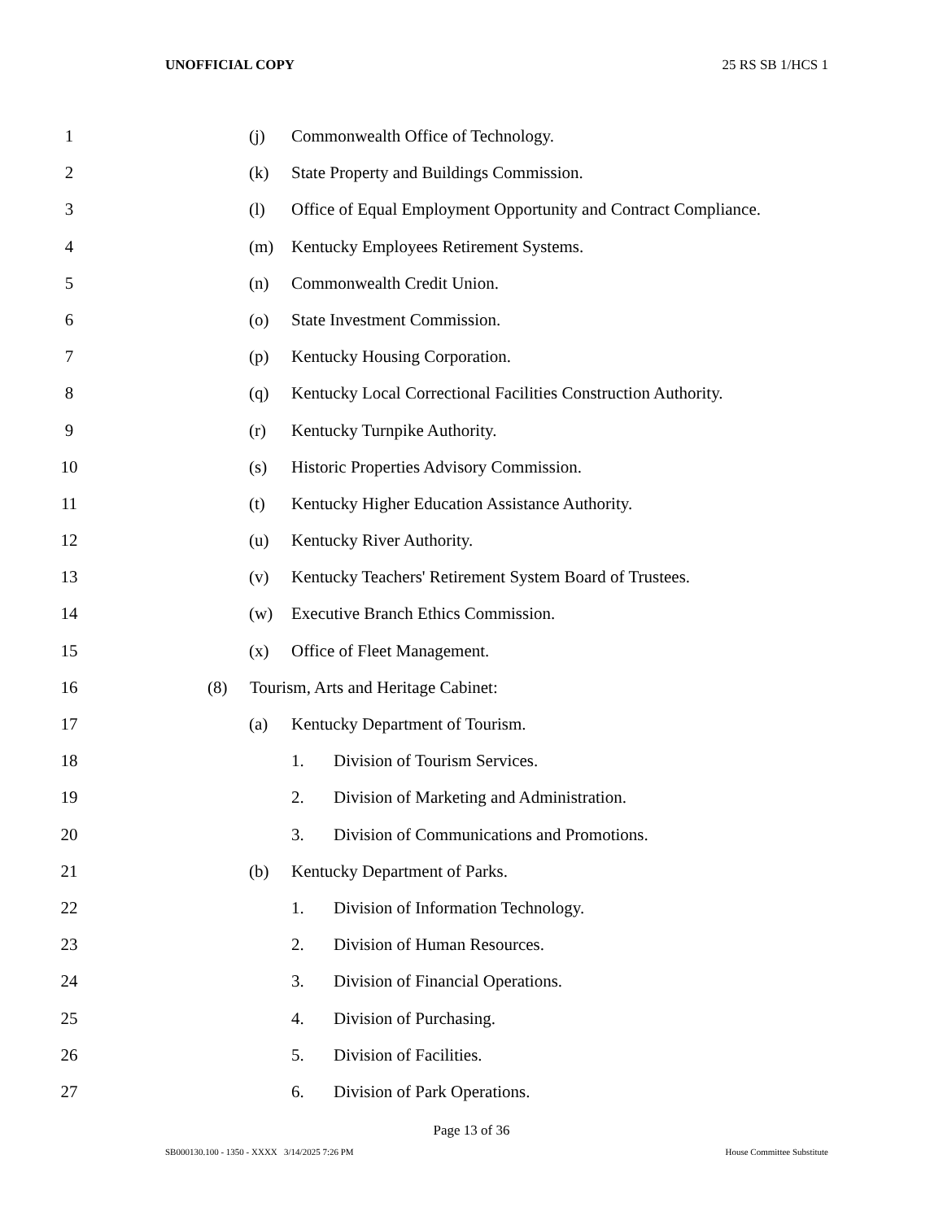UNOFFICIAL COPY 25 RS SB 1/HCS 1
1 (j) Commonwealth Office of Technology.
2 (k) State Property and Buildings Commission.
3 (l) Office of Equal Employment Opportunity and Contract Compliance.
4 (m) Kentucky Employees Retirement Systems.
5 (n) Commonwealth Credit Union.
6 (o) State Investment Commission.
7 (p) Kentucky Housing Corporation.
8 (q) Kentucky Local Correctional Facilities Construction Authority.
9 (r) Kentucky Turnpike Authority.
10 (s) Historic Properties Advisory Commission.
11 (t) Kentucky Higher Education Assistance Authority.
12 (u) Kentucky River Authority.
13 (v) Kentucky Teachers' Retirement System Board of Trustees.
14 (w) Executive Branch Ethics Commission.
15 (x) Office of Fleet Management.
16 (8) Tourism, Arts and Heritage Cabinet:
17 (a) Kentucky Department of Tourism.
18 1. Division of Tourism Services.
19 2. Division of Marketing and Administration.
20 3. Division of Communications and Promotions.
21 (b) Kentucky Department of Parks.
22 1. Division of Information Technology.
23 2. Division of Human Resources.
24 3. Division of Financial Operations.
25 4. Division of Purchasing.
26 5. Division of Facilities.
27 6. Division of Park Operations.
Page 13 of 36
SB000130.100 - 1350 - XXXX 3/14/2025 7:26 PM House Committee Substitute